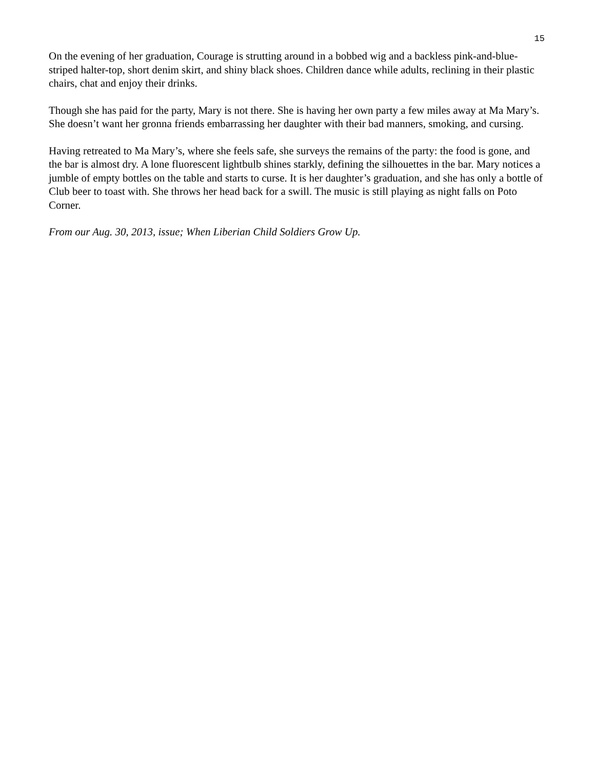15
On the evening of her graduation, Courage is strutting around in a bobbed wig and a backless pink-and-blue-striped halter-top, short denim skirt, and shiny black shoes. Children dance while adults, reclining in their plastic chairs, chat and enjoy their drinks.
Though she has paid for the party, Mary is not there. She is having her own party a few miles away at Ma Mary’s. She doesn’t want her gronna friends embarrassing her daughter with their bad manners, smoking, and cursing.
Having retreated to Ma Mary’s, where she feels safe, she surveys the remains of the party: the food is gone, and the bar is almost dry. A lone fluorescent lightbulb shines starkly, defining the silhouettes in the bar. Mary notices a jumble of empty bottles on the table and starts to curse. It is her daughter’s graduation, and she has only a bottle of Club beer to toast with. She throws her head back for a swill. The music is still playing as night falls on Poto Corner.
From our Aug. 30, 2013, issue; When Liberian Child Soldiers Grow Up.